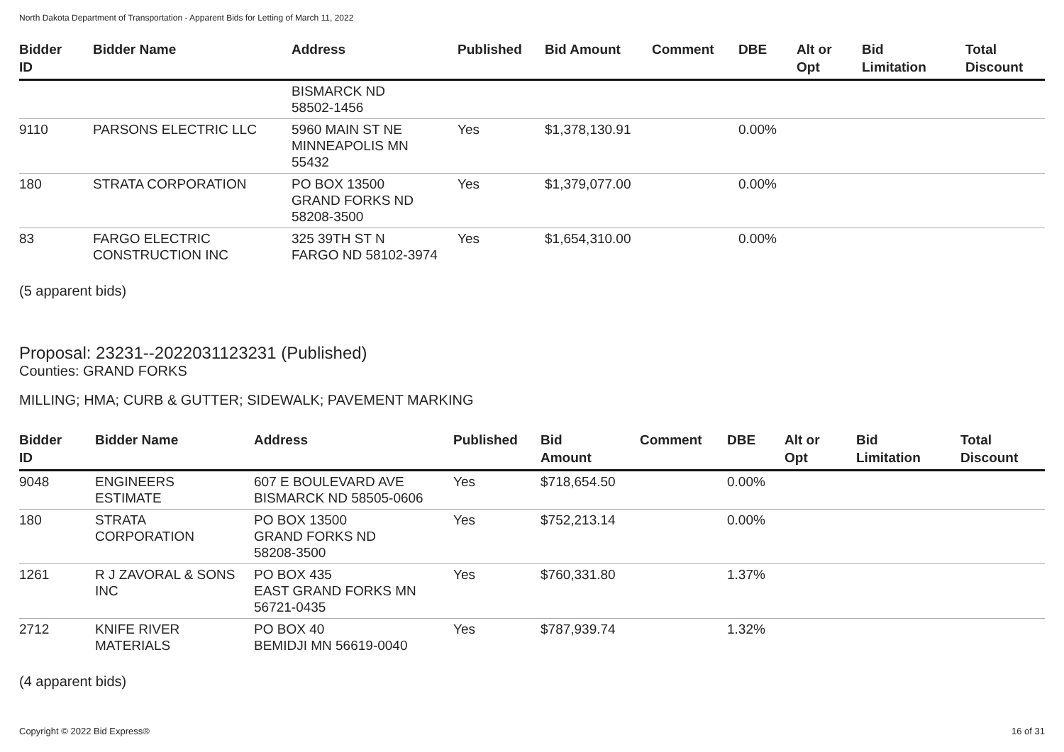North Dakota Department of Transportation - Apparent Bids for Letting of March 11, 2022
| Bidder ID | Bidder Name | Address | Published | Bid Amount | Comment | DBE | Alt or Opt | Bid Limitation | Total Discount |
| --- | --- | --- | --- | --- | --- | --- | --- | --- | --- |
| | | BISMARCK ND 58502-1456 | | | | | | | |
| 9110 | PARSONS ELECTRIC LLC | 5960 MAIN ST NE MINNEAPOLIS MN 55432 | Yes | $1,378,130.91 | | 0.00% | | | |
| 180 | STRATA CORPORATION | PO BOX 13500 GRAND FORKS ND 58208-3500 | Yes | $1,379,077.00 | | 0.00% | | | |
| 83 | FARGO ELECTRIC CONSTRUCTION INC | 325 39TH ST N FARGO ND 58102-3974 | Yes | $1,654,310.00 | | 0.00% | | | |
(5 apparent bids)
Proposal: 23231--2022031123231 (Published)
Counties: GRAND FORKS
MILLING; HMA; CURB & GUTTER; SIDEWALK; PAVEMENT MARKING
| Bidder ID | Bidder Name | Address | Published | Bid Amount | Comment | DBE | Alt or Opt | Bid Limitation | Total Discount |
| --- | --- | --- | --- | --- | --- | --- | --- | --- | --- |
| 9048 | ENGINEERS ESTIMATE | 607 E BOULEVARD AVE BISMARCK ND 58505-0606 | Yes | $718,654.50 | | 0.00% | | | |
| 180 | STRATA CORPORATION | PO BOX 13500 GRAND FORKS ND 58208-3500 | Yes | $752,213.14 | | 0.00% | | | |
| 1261 | R J ZAVORAL & SONS INC | PO BOX 435 EAST GRAND FORKS MN 56721-0435 | Yes | $760,331.80 | | 1.37% | | | |
| 2712 | KNIFE RIVER MATERIALS | PO BOX 40 BEMIDJI MN 56619-0040 | Yes | $787,939.74 | | 1.32% | | | |
(4 apparent bids)
Copyright © 2022 Bid Express® 16 of 31